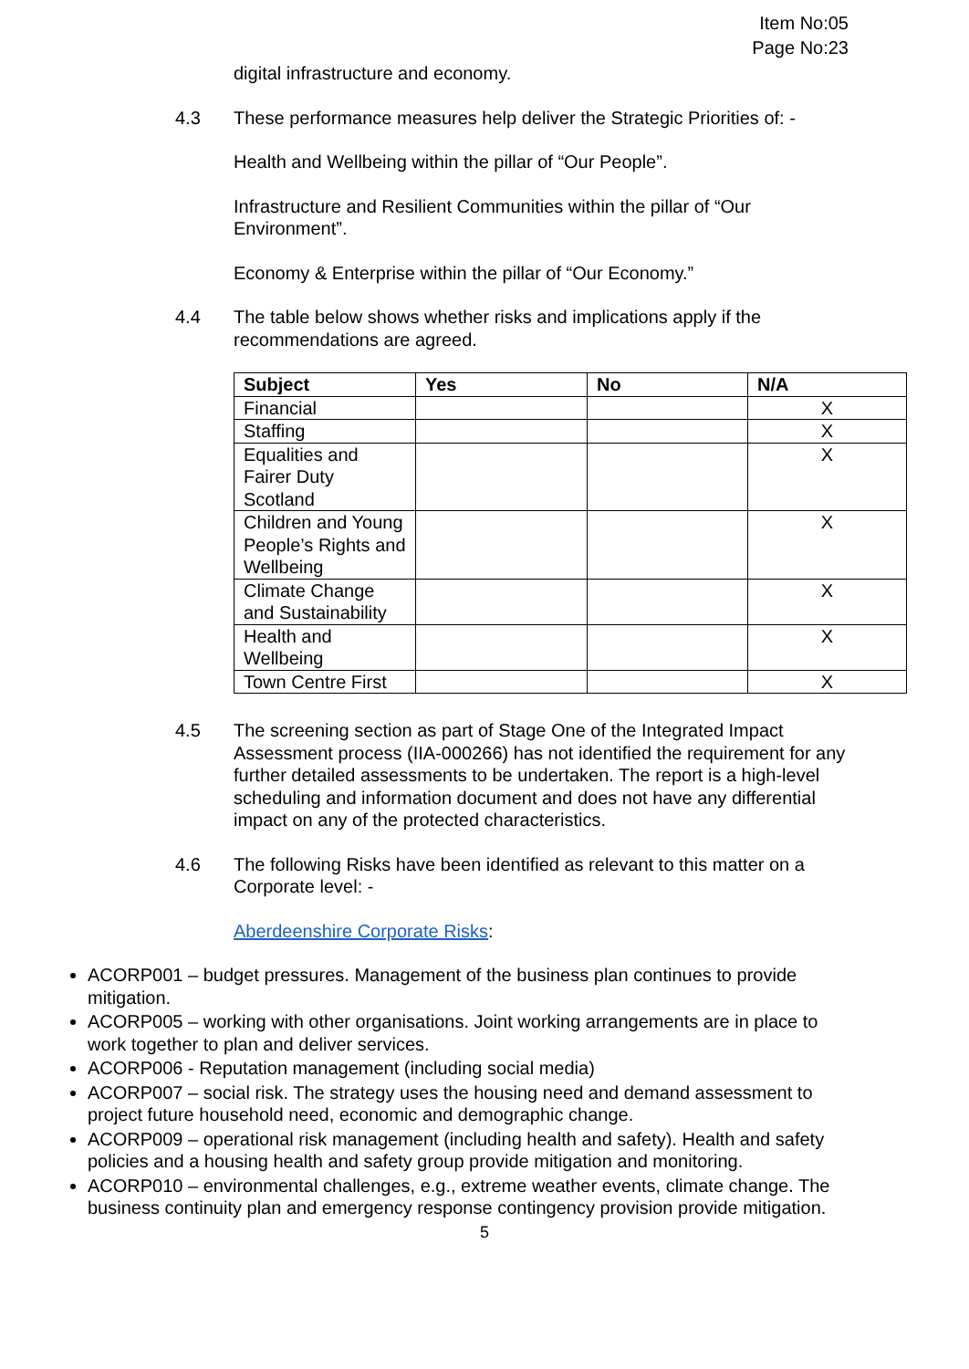Item No:05
Page No:23
digital infrastructure and economy.
4.3 These performance measures help deliver the Strategic Priorities of: -
Health and Wellbeing within the pillar of “Our People”.
Infrastructure and Resilient Communities within the pillar of “Our Environment”.
Economy & Enterprise within the pillar of “Our Economy.”
4.4 The table below shows whether risks and implications apply if the recommendations are agreed.
| Subject | Yes | No | N/A |
| --- | --- | --- | --- |
| Financial | | | X |
| Staffing | | | X |
| Equalities and Fairer Duty Scotland | | | X |
| Children and Young People’s Rights and Wellbeing | | | X |
| Climate Change and Sustainability | | | X |
| Health and Wellbeing | | | X |
| Town Centre First | | | X |
4.5 The screening section as part of Stage One of the Integrated Impact Assessment process (IIA-000266) has not identified the requirement for any further detailed assessments to be undertaken. The report is a high-level scheduling and information document and does not have any differential impact on any of the protected characteristics.
4.6 The following Risks have been identified as relevant to this matter on a Corporate level: -
Aberdeenshire Corporate Risks:
ACORP001 – budget pressures. Management of the business plan continues to provide mitigation.
ACORP005 – working with other organisations. Joint working arrangements are in place to work together to plan and deliver services.
ACORP006 - Reputation management (including social media)
ACORP007 – social risk. The strategy uses the housing need and demand assessment to project future household need, economic and demographic change.
ACORP009 – operational risk management (including health and safety). Health and safety policies and a housing health and safety group provide mitigation and monitoring.
ACORP010 – environmental challenges, e.g., extreme weather events, climate change. The business continuity plan and emergency response contingency provision provide mitigation.
5